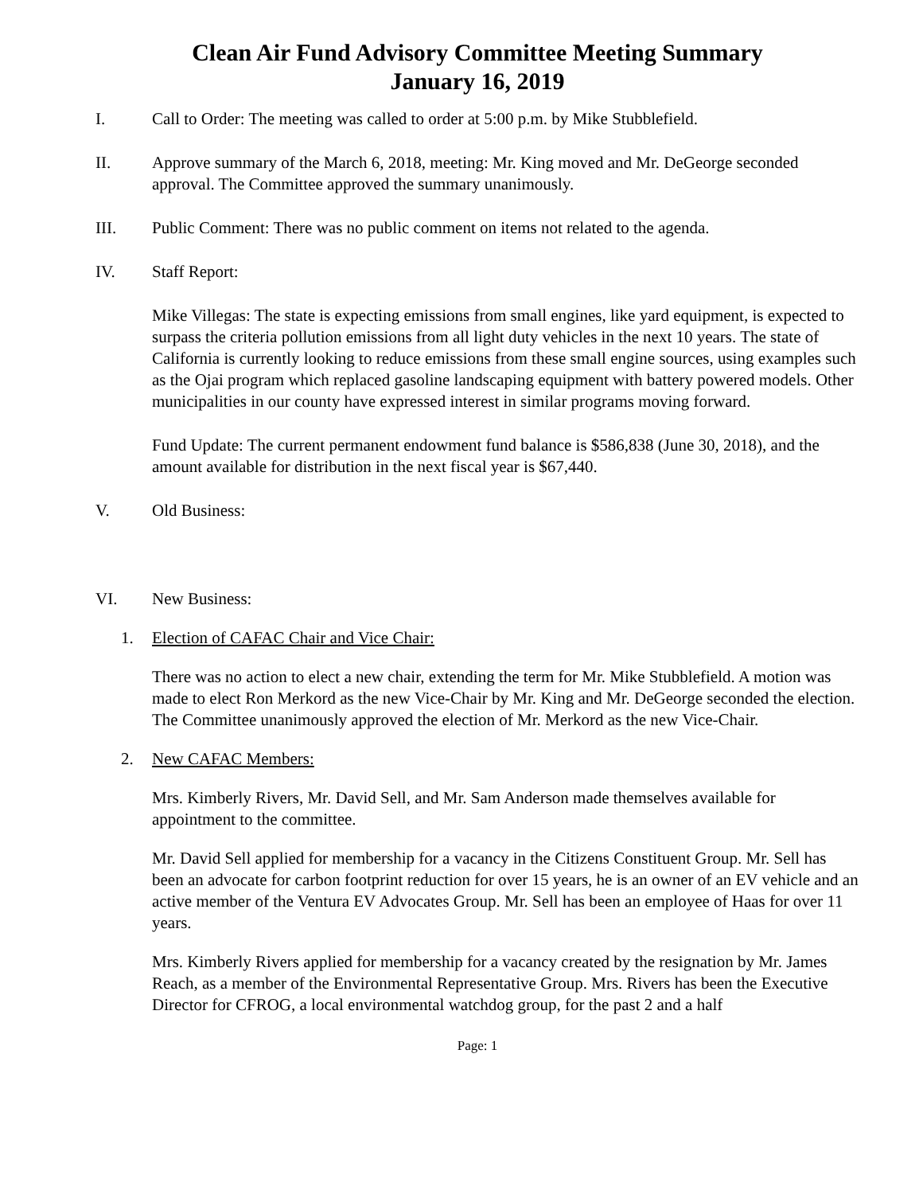Clean Air Fund Advisory Committee Meeting Summary
January 16, 2019
I. Call to Order: The meeting was called to order at 5:00 p.m. by Mike Stubblefield.
II. Approve summary of the March 6, 2018, meeting: Mr. King moved and Mr. DeGeorge seconded approval. The Committee approved the summary unanimously.
III. Public Comment: There was no public comment on items not related to the agenda.
IV. Staff Report:
Mike Villegas: The state is expecting emissions from small engines, like yard equipment, is expected to surpass the criteria pollution emissions from all light duty vehicles in the next 10 years. The state of California is currently looking to reduce emissions from these small engine sources, using examples such as the Ojai program which replaced gasoline landscaping equipment with battery powered models. Other municipalities in our county have expressed interest in similar programs moving forward.
Fund Update: The current permanent endowment fund balance is $586,838 (June 30, 2018), and the amount available for distribution in the next fiscal year is $67,440.
V. Old Business:
VI. New Business:
1. Election of CAFAC Chair and Vice Chair:
There was no action to elect a new chair, extending the term for Mr. Mike Stubblefield. A motion was made to elect Ron Merkord as the new Vice-Chair by Mr. King and Mr. DeGeorge seconded the election. The Committee unanimously approved the election of Mr. Merkord as the new Vice-Chair.
2. New CAFAC Members:
Mrs. Kimberly Rivers, Mr. David Sell, and Mr. Sam Anderson made themselves available for appointment to the committee.
Mr. David Sell applied for membership for a vacancy in the Citizens Constituent Group. Mr. Sell has been an advocate for carbon footprint reduction for over 15 years, he is an owner of an EV vehicle and an active member of the Ventura EV Advocates Group. Mr. Sell has been an employee of Haas for over 11 years.
Mrs. Kimberly Rivers applied for membership for a vacancy created by the resignation by Mr. James Reach, as a member of the Environmental Representative Group. Mrs. Rivers has been the Executive Director for CFROG, a local environmental watchdog group, for the past 2 and a half
Page: 1